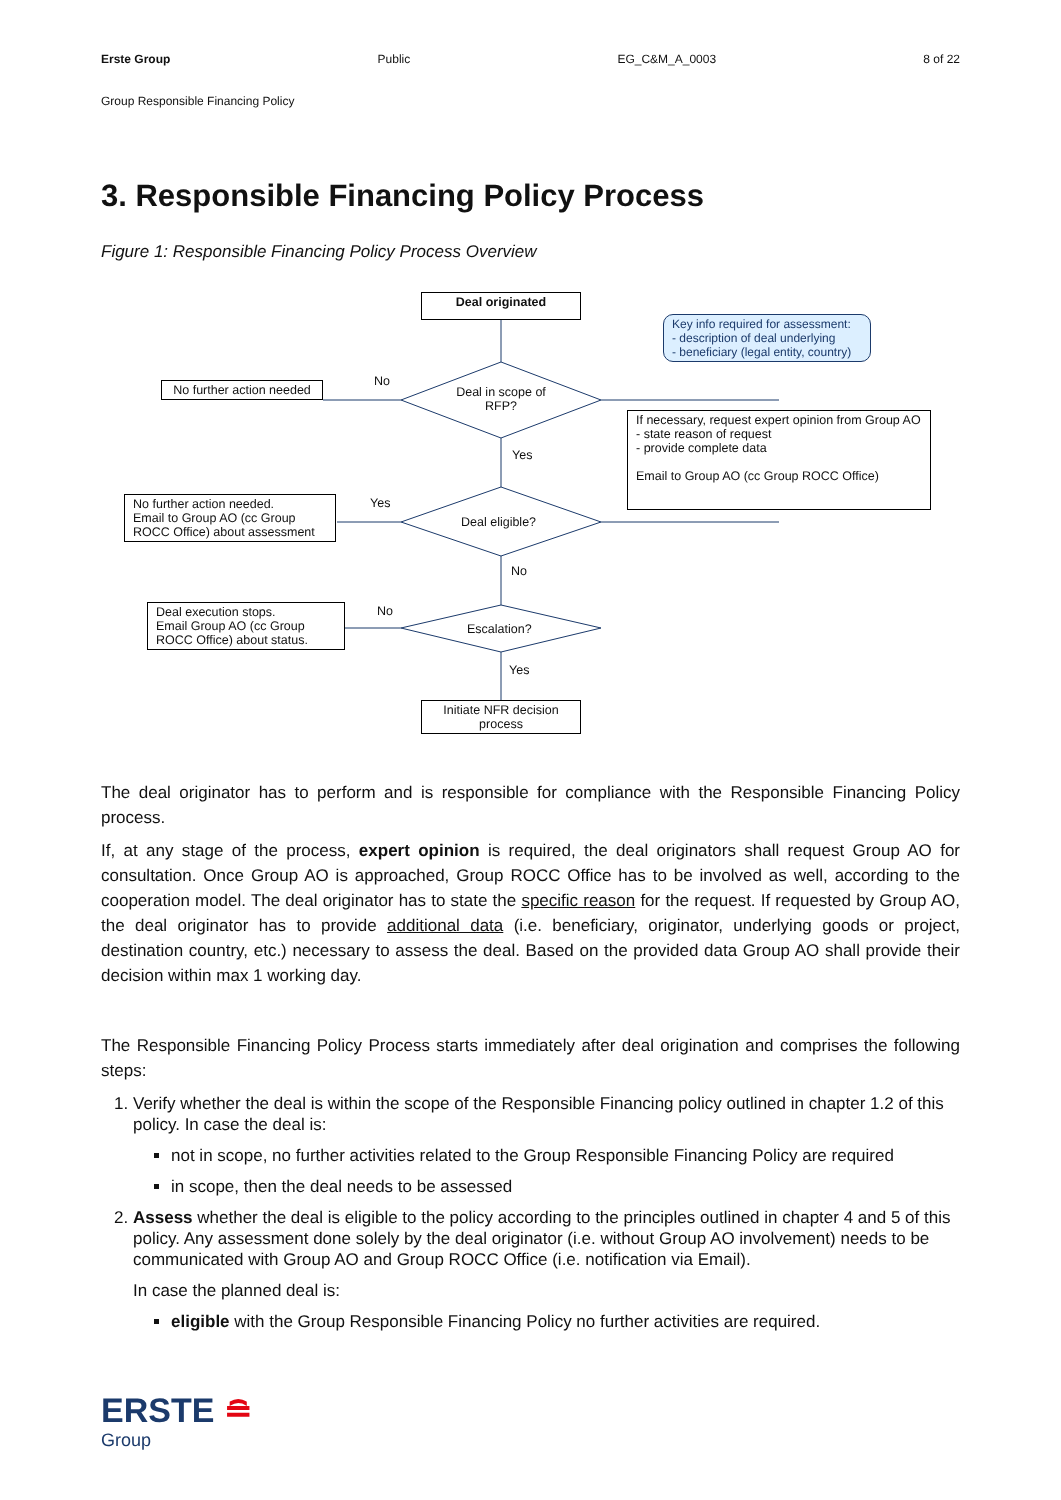Erste Group Public EG_C&M_A_0003 8 of 22
Group Responsible Financing Policy
3. Responsible Financing Policy Process
Figure 1: Responsible Financing Policy Process Overview
Deal originated
Key info required for assessment:
- description of deal underlying
- beneficiary (legal entity, country)
No further action needed
No
Deal in scope of RFP?
If necessary, request expert opinion from Group AO
- state reason of request
- provide complete data
Email to Group AO (cc Group ROCC Office)
Yes
No further action needed.
Email to Group AO (cc Group ROCC Office) about assessment
Yes
Deal eligible?
No
Deal execution stops.
Email Group AO (cc Group ROCC Office) about status.
No
Escalation?
Yes
Initiate NFR decision process
The deal originator has to perform and is responsible for compliance with the Responsible Financing Policy process.
If, at any stage of the process, expert opinion is required, the deal originators shall request Group AO for consultation. Once Group AO is approached, Group ROCC Office has to be involved as well, according to the cooperation model. The deal originator has to state the specific reason for the request. If requested by Group AO, the deal originator has to provide additional data (i.e. beneficiary, originator, underlying goods or project, destination country, etc.) necessary to assess the deal. Based on the provided data Group AO shall provide their decision within max 1 working day.
The Responsible Financing Policy Process starts immediately after deal origination and comprises the following steps:
1. Verify whether the deal is within the scope of the Responsible Financing policy outlined in chapter 1.2 of this policy. In case the deal is:
not in scope, no further activities related to the Group Responsible Financing Policy are required
in scope, then the deal needs to be assessed
2. Assess whether the deal is eligible to the policy according to the principles outlined in chapter 4 and 5 of this policy. Any assessment done solely by the deal originator (i.e. without Group AO involvement) needs to be communicated with Group AO and Group ROCC Office (i.e. notification via Email).
In case the planned deal is:
eligible with the Group Responsible Financing Policy no further activities are required.
ERSTE ≘
Group